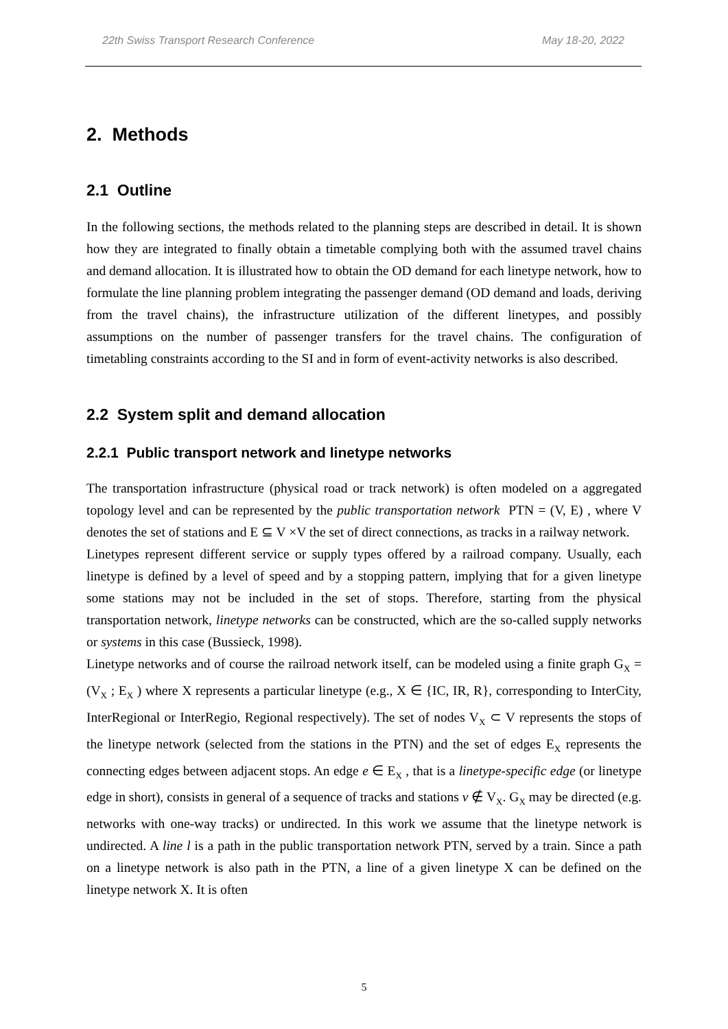22th Swiss Transport Research Conference May 18-20, 2022
2. Methods
2.1 Outline
In the following sections, the methods related to the planning steps are described in detail. It is shown how they are integrated to finally obtain a timetable complying both with the assumed travel chains and demand allocation. It is illustrated how to obtain the OD demand for each linetype network, how to formulate the line planning problem integrating the passenger demand (OD demand and loads, deriving from the travel chains), the infrastructure utilization of the different linetypes, and possibly assumptions on the number of passenger transfers for the travel chains. The configuration of timetabling constraints according to the SI and in form of event-activity networks is also described.
2.2 System split and demand allocation
2.2.1 Public transport network and linetype networks
The transportation infrastructure (physical road or track network) is often modeled on a aggregated topology level and can be represented by the public transportation network PTN = (V, E) , where V denotes the set of stations and E ⊆ V ×V the set of direct connections, as tracks in a railway network.
Linetypes represent different service or supply types offered by a railroad company. Usually, each linetype is defined by a level of speed and by a stopping pattern, implying that for a given linetype some stations may not be included in the set of stops. Therefore, starting from the physical transportation network, linetype networks can be constructed, which are the so-called supply networks or systems in this case (Bussieck, 1998).
Linetype networks and of course the railroad network itself, can be modeled using a finite graph G<sub>X</sub> = (V<sub>X</sub> ; E<sub>X</sub> ) where X represents a particular linetype (e.g., X ∈ {IC, IR, R}, corresponding to InterCity, InterRegional or InterRegio, Regional respectively). The set of nodes V<sub>X</sub> ⊂ V represents the stops of the linetype network (selected from the stations in the PTN) and the set of edges E<sub>X</sub> represents the connecting edges between adjacent stops. An edge e ∈ E<sub>X</sub> , that is a linetype-specific edge (or linetype edge in short), consists in general of a sequence of tracks and stations v ∉ V<sub>X</sub>. G<sub>X</sub> may be directed (e.g. networks with one-way tracks) or undirected. In this work we assume that the linetype network is undirected. A line l is a path in the public transportation network PTN, served by a train. Since a path on a linetype network is also path in the PTN, a line of a given linetype X can be defined on the linetype network X. It is often
5